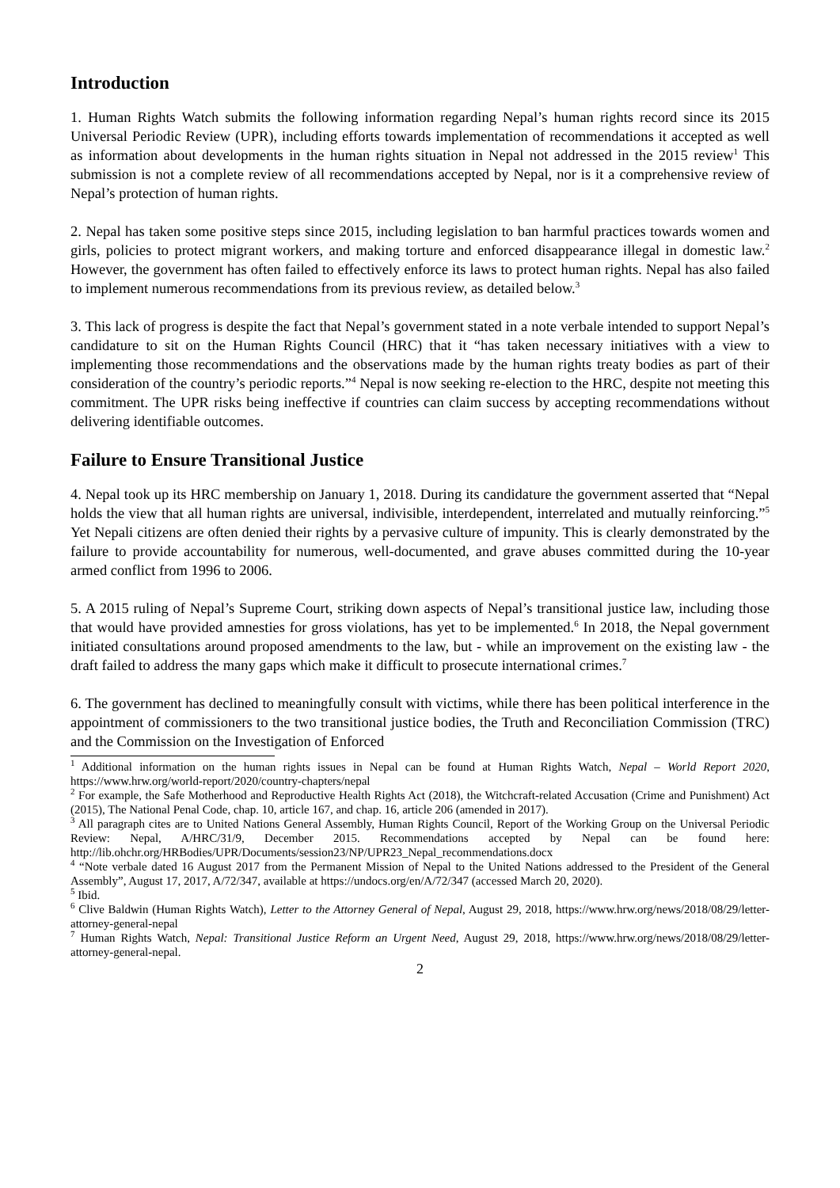Introduction
1. Human Rights Watch submits the following information regarding Nepal’s human rights record since its 2015 Universal Periodic Review (UPR), including efforts towards implementation of recommendations it accepted as well as information about developments in the human rights situation in Nepal not addressed in the 2015 review<sup>1</sup> This submission is not a complete review of all recommendations accepted by Nepal, nor is it a comprehensive review of Nepal’s protection of human rights.
2. Nepal has taken some positive steps since 2015, including legislation to ban harmful practices towards women and girls, policies to protect migrant workers, and making torture and enforced disappearance illegal in domestic law.<sup>2</sup> However, the government has often failed to effectively enforce its laws to protect human rights. Nepal has also failed to implement numerous recommendations from its previous review, as detailed below.<sup>3</sup>
3. This lack of progress is despite the fact that Nepal’s government stated in a note verbale intended to support Nepal’s candidature to sit on the Human Rights Council (HRC) that it “has taken necessary initiatives with a view to implementing those recommendations and the observations made by the human rights treaty bodies as part of their consideration of the country’s periodic reports.”<sup>4</sup> Nepal is now seeking re-election to the HRC, despite not meeting this commitment. The UPR risks being ineffective if countries can claim success by accepting recommendations without delivering identifiable outcomes.
Failure to Ensure Transitional Justice
4. Nepal took up its HRC membership on January 1, 2018. During its candidature the government asserted that “Nepal holds the view that all human rights are universal, indivisible, interdependent, interrelated and mutually reinforcing.”<sup>5</sup> Yet Nepali citizens are often denied their rights by a pervasive culture of impunity. This is clearly demonstrated by the failure to provide accountability for numerous, well-documented, and grave abuses committed during the 10-year armed conflict from 1996 to 2006.
5. A 2015 ruling of Nepal’s Supreme Court, striking down aspects of Nepal’s transitional justice law, including those that would have provided amnesties for gross violations, has yet to be implemented.<sup>6</sup> In 2018, the Nepal government initiated consultations around proposed amendments to the law, but - while an improvement on the existing law - the draft failed to address the many gaps which make it difficult to prosecute international crimes.<sup>7</sup>
6. The government has declined to meaningfully consult with victims, while there has been political interference in the appointment of commissioners to the two transitional justice bodies, the Truth and Reconciliation Commission (TRC) and the Commission on the Investigation of Enforced
<sup>1</sup> Additional information on the human rights issues in Nepal can be found at Human Rights Watch, Nepal – World Report 2020, https://www.hrw.org/world-report/2020/country-chapters/nepal
<sup>2</sup> For example, the Safe Motherhood and Reproductive Health Rights Act (2018), the Witchcraft-related Accusation (Crime and Punishment) Act (2015), The National Penal Code, chap. 10, article 167, and chap. 16, article 206 (amended in 2017).
<sup>3</sup> All paragraph cites are to United Nations General Assembly, Human Rights Council, Report of the Working Group on the Universal Periodic Review: Nepal, A/HRC/31/9, December 2015. Recommendations accepted by Nepal can be found here: http://lib.ohchr.org/HRBodies/UPR/Documents/session23/NP/UPR23_Nepal_recommendations.docx
<sup>4</sup> “Note verbale dated 16 August 2017 from the Permanent Mission of Nepal to the United Nations addressed to the President of the General Assembly”, August 17, 2017, A/72/347, available at https://undocs.org/en/A/72/347 (accessed March 20, 2020).
<sup>5</sup> Ibid.
<sup>6</sup> Clive Baldwin (Human Rights Watch), Letter to the Attorney General of Nepal, August 29, 2018, https://www.hrw.org/news/2018/08/29/letter-attorney-general-nepal
<sup>7</sup> Human Rights Watch, Nepal: Transitional Justice Reform an Urgent Need, August 29, 2018, https://www.hrw.org/news/2018/08/29/letter-attorney-general-nepal.
2